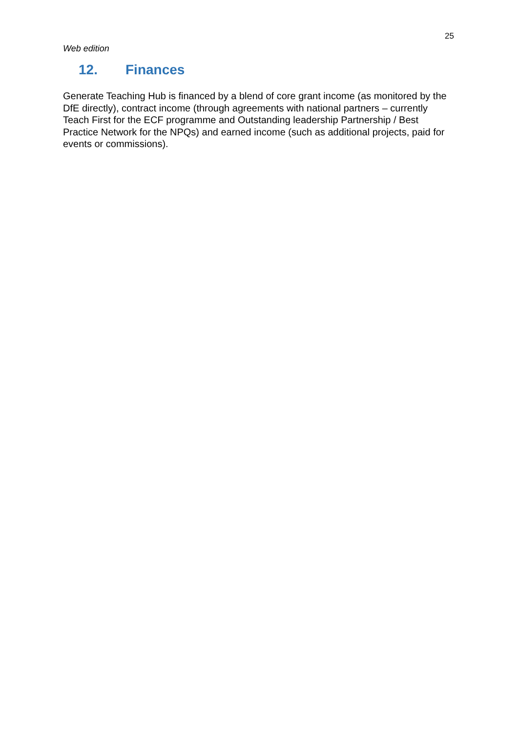25
Web edition
12. Finances
Generate Teaching Hub is financed by a blend of core grant income (as monitored by the DfE directly), contract income (through agreements with national partners – currently Teach First for the ECF programme and Outstanding leadership Partnership / Best Practice Network for the NPQs) and earned income (such as additional projects, paid for events or commissions).